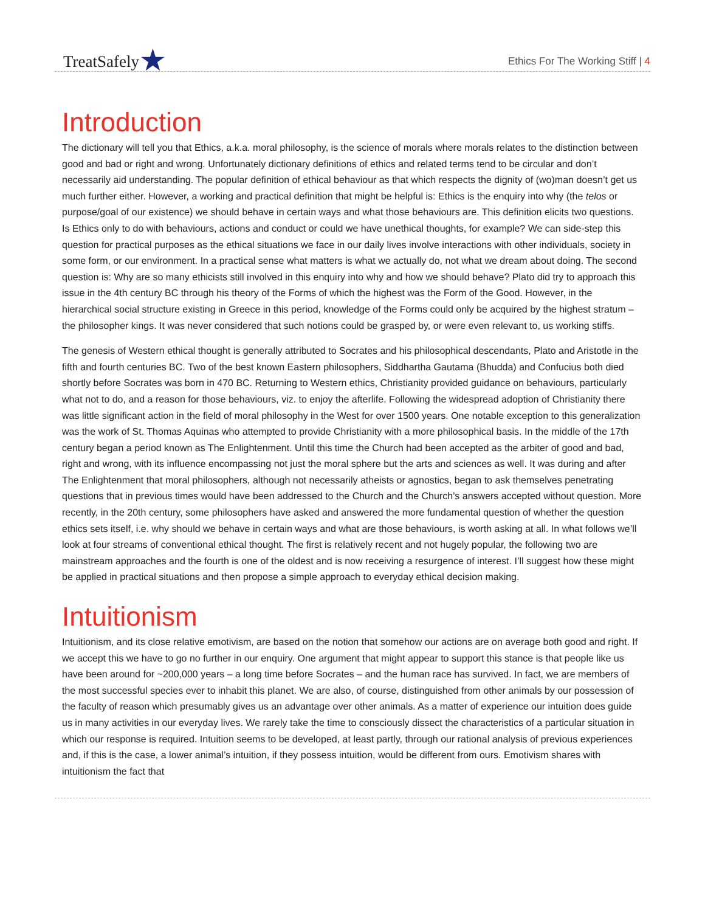TreatSafely★
Ethics For The Working Stiff | 4
Introduction
The dictionary will tell you that Ethics, a.k.a. moral philosophy, is the science of morals where morals relates to the distinction between good and bad or right and wrong. Unfortunately dictionary definitions of ethics and related terms tend to be circular and don’t necessarily aid understanding. The popular definition of ethical behaviour as that which respects the dignity of (wo)man doesn’t get us much further either. However, a working and practical definition that might be helpful is: Ethics is the enquiry into why (the telos or purpose/goal of our existence) we should behave in certain ways and what those behaviours are. This definition elicits two questions. Is Ethics only to do with behaviours, actions and conduct or could we have unethical thoughts, for example? We can side-step this question for practical purposes as the ethical situations we face in our daily lives involve interactions with other individuals, society in some form, or our environment. In a practical sense what matters is what we actually do, not what we dream about doing. The second question is: Why are so many ethicists still involved in this enquiry into why and how we should behave? Plato did try to approach this issue in the 4th century BC through his theory of the Forms of which the highest was the Form of the Good. However, in the hierarchical social structure existing in Greece in this period, knowledge of the Forms could only be acquired by the highest stratum – the philosopher kings. It was never considered that such notions could be grasped by, or were even relevant to, us working stiffs.
The genesis of Western ethical thought is generally attributed to Socrates and his philosophical descendants, Plato and Aristotle in the fifth and fourth centuries BC. Two of the best known Eastern philosophers, Siddhartha Gautama (Bhudda) and Confucius both died shortly before Socrates was born in 470 BC. Returning to Western ethics, Christianity provided guidance on behaviours, particularly what not to do, and a reason for those behaviours, viz. to enjoy the afterlife. Following the widespread adoption of Christianity there was little significant action in the field of moral philosophy in the West for over 1500 years. One notable exception to this generalization was the work of St. Thomas Aquinas who attempted to provide Christianity with a more philosophical basis. In the middle of the 17th century began a period known as The Enlightenment. Until this time the Church had been accepted as the arbiter of good and bad, right and wrong, with its influence encompassing not just the moral sphere but the arts and sciences as well. It was during and after The Enlightenment that moral philosophers, although not necessarily atheists or agnostics, began to ask themselves penetrating questions that in previous times would have been addressed to the Church and the Church’s answers accepted without question. More recently, in the 20th century, some philosophers have asked and answered the more fundamental question of whether the question ethics sets itself, i.e. why should we behave in certain ways and what are those behaviours, is worth asking at all. In what follows we’ll look at four streams of conventional ethical thought. The first is relatively recent and not hugely popular, the following two are mainstream approaches and the fourth is one of the oldest and is now receiving a resurgence of interest. I’ll suggest how these might be applied in practical situations and then propose a simple approach to everyday ethical decision making.
Intuitionism
Intuitionism, and its close relative emotivism, are based on the notion that somehow our actions are on average both good and right. If we accept this we have to go no further in our enquiry. One argument that might appear to support this stance is that people like us have been around for ~200,000 years – a long time before Socrates – and the human race has survived. In fact, we are members of the most successful species ever to inhabit this planet. We are also, of course, distinguished from other animals by our possession of the faculty of reason which presumably gives us an advantage over other animals. As a matter of experience our intuition does guide us in many activities in our everyday lives. We rarely take the time to consciously dissect the characteristics of a particular situation in which our response is required. Intuition seems to be developed, at least partly, through our rational analysis of previous experiences and, if this is the case, a lower animal’s intuition, if they possess intuition, would be different from ours. Emotivism shares with intuitionism the fact that